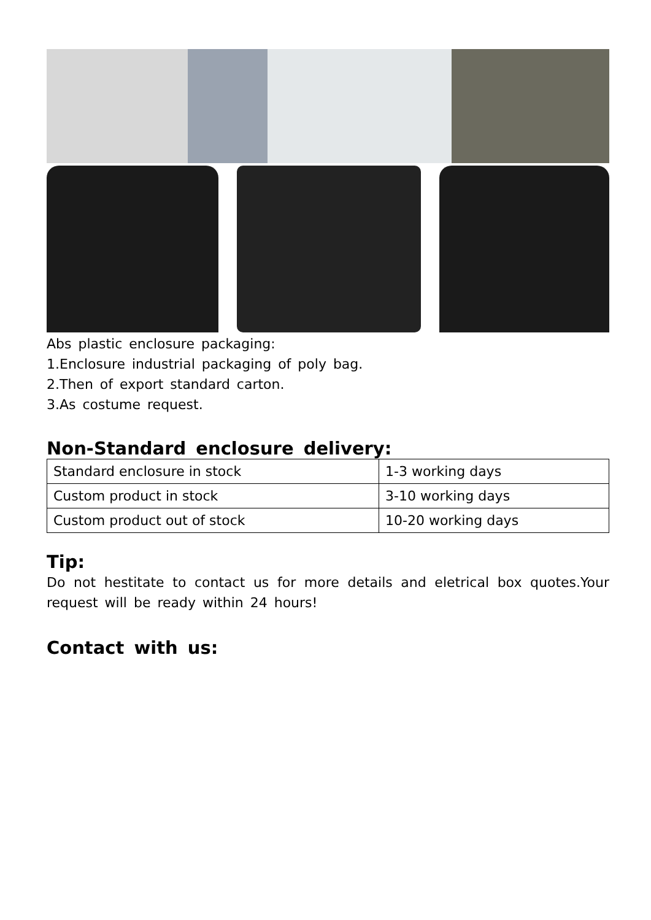Abs plastic enclosure packaging:
1.Enclosure industrial packaging of poly bag.
2.Then of export standard carton.
3.As costume request.
Non-Standard enclosure delivery:
| Standard enclosure in stock | 1-3 working days |
| Custom product in stock | 3-10 working days |
| Custom product out of stock | 10-20 working days |
Tip:
Do not hestitate to contact us for more details and eletrical box quotes.Your request will be ready within 24 hours!
Contact with us: